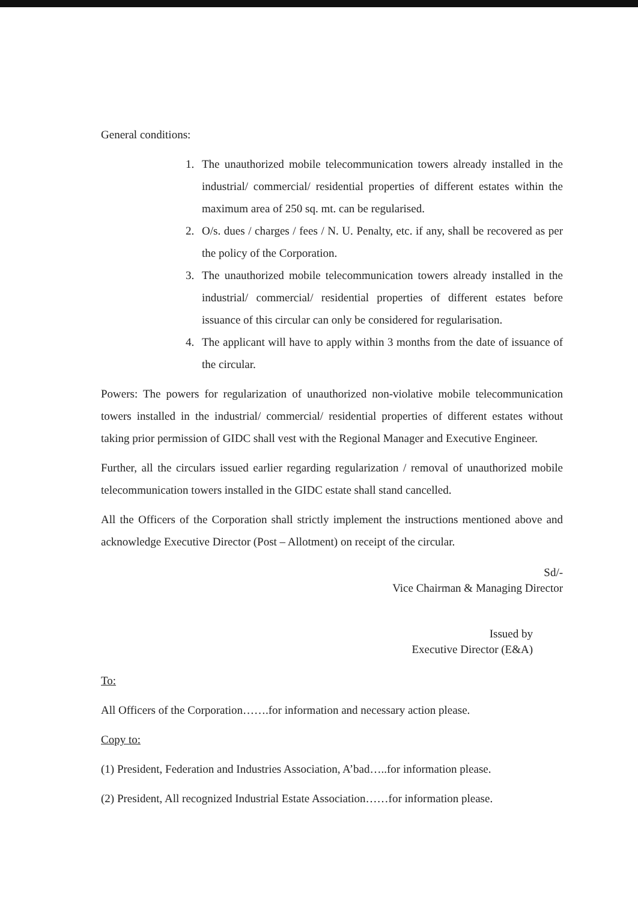General conditions:
1. The unauthorized mobile telecommunication towers already installed in the industrial/ commercial/ residential properties of different estates within the maximum area of 250 sq. mt. can be regularised.
2. O/s. dues / charges / fees / N. U. Penalty, etc. if any, shall be recovered as per the policy of the Corporation.
3. The unauthorized mobile telecommunication towers already installed in the industrial/ commercial/ residential properties of different estates before issuance of this circular can only be considered for regularisation.
4. The applicant will have to apply within 3 months from the date of issuance of the circular.
Powers: The powers for regularization of unauthorized non-violative mobile telecommunication towers installed in the industrial/ commercial/ residential properties of different estates without taking prior permission of GIDC shall vest with the Regional Manager and Executive Engineer.
Further, all the circulars issued earlier regarding regularization / removal of unauthorized mobile telecommunication towers installed in the GIDC estate shall stand cancelled.
All the Officers of the Corporation shall strictly implement the instructions mentioned above and acknowledge Executive Director (Post – Allotment) on receipt of the circular.
Sd/-
Vice Chairman & Managing Director
Issued by
Executive Director (E&A)
To:
All Officers of the Corporation…….for information and necessary action please.
Copy to:
(1) President, Federation and Industries Association, A’bad…..for information please.
(2) President, All recognized Industrial Estate Association……for information please.